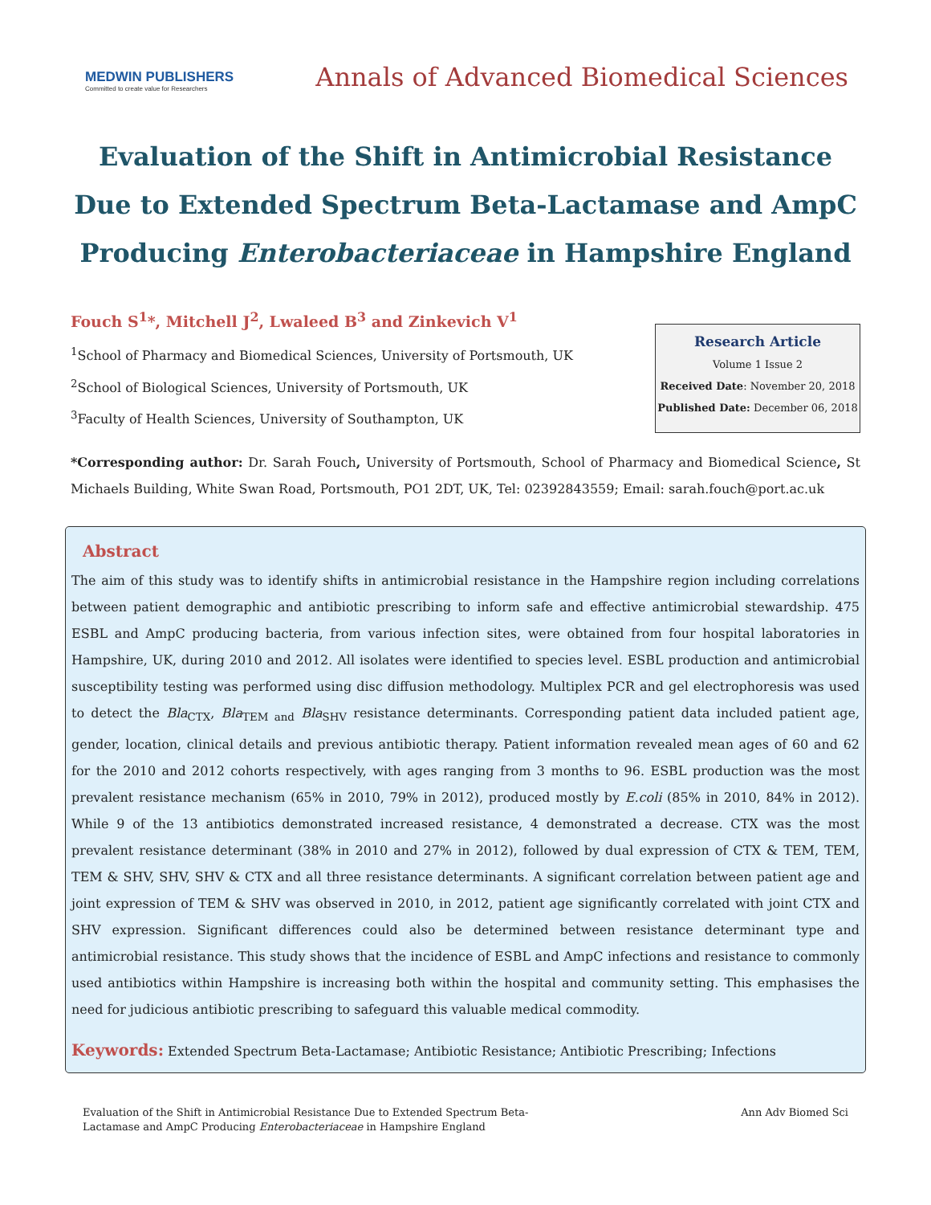MEDWIN PUBLISHERS
Committed to create value for Researchers
Annals of Advanced Biomedical Sciences
Evaluation of the Shift in Antimicrobial Resistance Due to Extended Spectrum Beta-Lactamase and AmpC Producing Enterobacteriaceae in Hampshire England
Fouch S<sup>1</sup>*, Mitchell J<sup>2</sup>, Lwaleed B<sup>3</sup> and Zinkevich V<sup>1</sup>
<sup>1</sup> School of Pharmacy and Biomedical Sciences, University of Portsmouth, UK
<sup>2</sup> School of Biological Sciences, University of Portsmouth, UK
<sup>3</sup> Faculty of Health Sciences, University of Southampton, UK
Research Article
Volume 1 Issue 2
Received Date: November 20, 2018
Published Date: December 06, 2018
*Corresponding author: Dr. Sarah Fouch, University of Portsmouth, School of Pharmacy and Biomedical Science, St Michaels Building, White Swan Road, Portsmouth, PO1 2DT, UK, Tel: 02392843559; Email: sarah.fouch@port.ac.uk
Abstract
The aim of this study was to identify shifts in antimicrobial resistance in the Hampshire region including correlations between patient demographic and antibiotic prescribing to inform safe and effective antimicrobial stewardship. 475 ESBL and AmpC producing bacteria, from various infection sites, were obtained from four hospital laboratories in Hampshire, UK, during 2010 and 2012. All isolates were identified to species level. ESBL production and antimicrobial susceptibility testing was performed using disc diffusion methodology. Multiplex PCR and gel electrophoresis was used to detect the Bla<sub>CTX</sub>, Bla<sub>TEM and</sub> Bla<sub>SHV</sub> resistance determinants. Corresponding patient data included patient age, gender, location, clinical details and previous antibiotic therapy. Patient information revealed mean ages of 60 and 62 for the 2010 and 2012 cohorts respectively, with ages ranging from 3 months to 96. ESBL production was the most prevalent resistance mechanism (65% in 2010, 79% in 2012), produced mostly by E.coli (85% in 2010, 84% in 2012). While 9 of the 13 antibiotics demonstrated increased resistance, 4 demonstrated a decrease. CTX was the most prevalent resistance determinant (38% in 2010 and 27% in 2012), followed by dual expression of CTX & TEM, TEM, TEM & SHV, SHV, SHV & CTX and all three resistance determinants. A significant correlation between patient age and joint expression of TEM & SHV was observed in 2010, in 2012, patient age significantly correlated with joint CTX and SHV expression. Significant differences could also be determined between resistance determinant type and antimicrobial resistance. This study shows that the incidence of ESBL and AmpC infections and resistance to commonly used antibiotics within Hampshire is increasing both within the hospital and community setting. This emphasises the need for judicious antibiotic prescribing to safeguard this valuable medical commodity.
Keywords: Extended Spectrum Beta-Lactamase; Antibiotic Resistance; Antibiotic Prescribing; Infections
Evaluation of the Shift in Antimicrobial Resistance Due to Extended Spectrum Beta-
Lactamase and AmpC Producing Enterobacteriaceae in Hampshire England
Ann Adv Biomed Sci